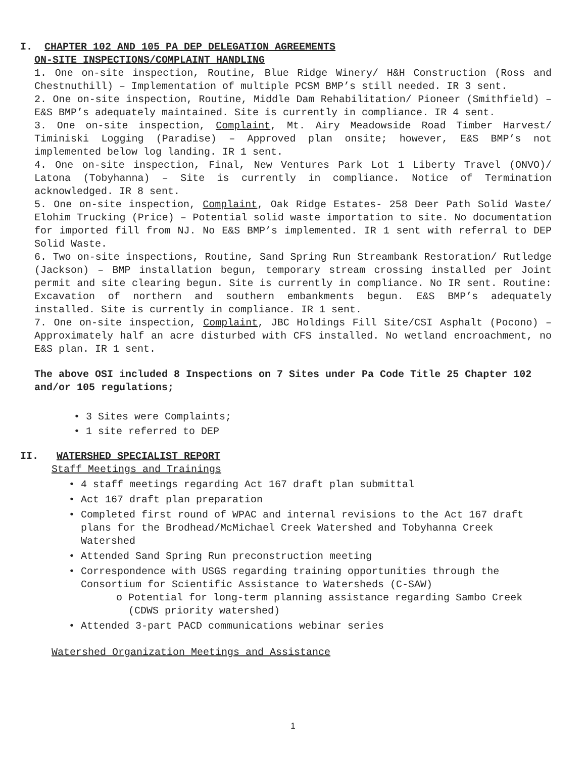I. CHAPTER 102 AND 105 PA DEP DELEGATION AGREEMENTS
ON-SITE INSPECTIONS/COMPLAINT HANDLING
1. One on-site inspection, Routine, Blue Ridge Winery/ H&H Construction (Ross and Chestnuthill) – Implementation of multiple PCSM BMP’s still needed. IR 3 sent.
2. One on-site inspection, Routine, Middle Dam Rehabilitation/ Pioneer (Smithfield) – E&S BMP’s adequately maintained. Site is currently in compliance. IR 4 sent.
3. One on-site inspection, Complaint, Mt. Airy Meadowside Road Timber Harvest/ Timiniski Logging (Paradise) – Approved plan onsite; however, E&S BMP’s not implemented below log landing. IR 1 sent.
4. One on-site inspection, Final, New Ventures Park Lot 1 Liberty Travel (ONVO)/ Latona (Tobyhanna) – Site is currently in compliance. Notice of Termination acknowledged. IR 8 sent.
5. One on-site inspection, Complaint, Oak Ridge Estates- 258 Deer Path Solid Waste/ Elohim Trucking (Price) – Potential solid waste importation to site. No documentation for imported fill from NJ. No E&S BMP’s implemented. IR 1 sent with referral to DEP Solid Waste.
6. Two on-site inspections, Routine, Sand Spring Run Streambank Restoration/ Rutledge (Jackson) – BMP installation begun, temporary stream crossing installed per Joint permit and site clearing begun. Site is currently in compliance. No IR sent. Routine: Excavation of northern and southern embankments begun. E&S BMP’s adequately installed. Site is currently in compliance. IR 1 sent.
7. One on-site inspection, Complaint, JBC Holdings Fill Site/CSI Asphalt (Pocono) – Approximately half an acre disturbed with CFS installed. No wetland encroachment, no E&S plan. IR 1 sent.
The above OSI included 8 Inspections on 7 Sites under Pa Code Title 25 Chapter 102 and/or 105 regulations;
• 3 Sites were Complaints;
• 1 site referred to DEP
II. WATERSHED SPECIALIST REPORT
Staff Meetings and Trainings
• 4 staff meetings regarding Act 167 draft plan submittal
• Act 167 draft plan preparation
• Completed first round of WPAC and internal revisions to the Act 167 draft plans for the Brodhead/McMichael Creek Watershed and Tobyhanna Creek Watershed
• Attended Sand Spring Run preconstruction meeting
• Correspondence with USGS regarding training opportunities through the Consortium for Scientific Assistance to Watersheds (C-SAW)
o Potential for long-term planning assistance regarding Sambo Creek (CDWS priority watershed)
• Attended 3-part PACD communications webinar series
Watershed Organization Meetings and Assistance
1